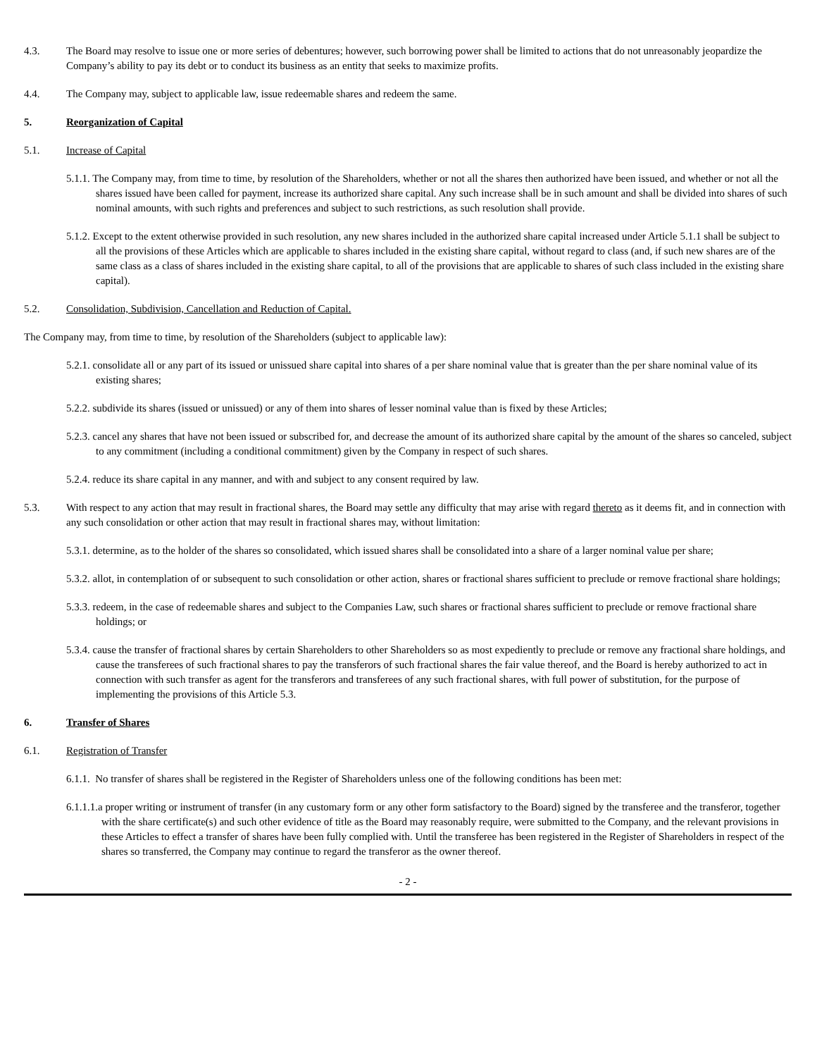4.3. The Board may resolve to issue one or more series of debentures; however, such borrowing power shall be limited to actions that do not unreasonably jeopardize the Company’s ability to pay its debt or to conduct its business as an entity that seeks to maximize profits.
4.4. The Company may, subject to applicable law, issue redeemable shares and redeem the same.
5. Reorganization of Capital
5.1. Increase of Capital
5.1.1. The Company may, from time to time, by resolution of the Shareholders, whether or not all the shares then authorized have been issued, and whether or not all the shares issued have been called for payment, increase its authorized share capital. Any such increase shall be in such amount and shall be divided into shares of such nominal amounts, with such rights and preferences and subject to such restrictions, as such resolution shall provide.
5.1.2. Except to the extent otherwise provided in such resolution, any new shares included in the authorized share capital increased under Article 5.1.1 shall be subject to all the provisions of these Articles which are applicable to shares included in the existing share capital, without regard to class (and, if such new shares are of the same class as a class of shares included in the existing share capital, to all of the provisions that are applicable to shares of such class included in the existing share capital).
5.2. Consolidation, Subdivision, Cancellation and Reduction of Capital.
The Company may, from time to time, by resolution of the Shareholders (subject to applicable law):
5.2.1. consolidate all or any part of its issued or unissued share capital into shares of a per share nominal value that is greater than the per share nominal value of its existing shares;
5.2.2. subdivide its shares (issued or unissued) or any of them into shares of lesser nominal value than is fixed by these Articles;
5.2.3. cancel any shares that have not been issued or subscribed for, and decrease the amount of its authorized share capital by the amount of the shares so canceled, subject to any commitment (including a conditional commitment) given by the Company in respect of such shares.
5.2.4. reduce its share capital in any manner, and with and subject to any consent required by law.
5.3. With respect to any action that may result in fractional shares, the Board may settle any difficulty that may arise with regard thereto as it deems fit, and in connection with any such consolidation or other action that may result in fractional shares may, without limitation:
5.3.1. determine, as to the holder of the shares so consolidated, which issued shares shall be consolidated into a share of a larger nominal value per share;
5.3.2. allot, in contemplation of or subsequent to such consolidation or other action, shares or fractional shares sufficient to preclude or remove fractional share holdings;
5.3.3. redeem, in the case of redeemable shares and subject to the Companies Law, such shares or fractional shares sufficient to preclude or remove fractional share holdings; or
5.3.4. cause the transfer of fractional shares by certain Shareholders to other Shareholders so as most expediently to preclude or remove any fractional share holdings, and cause the transferees of such fractional shares to pay the transferors of such fractional shares the fair value thereof, and the Board is hereby authorized to act in connection with such transfer as agent for the transferors and transferees of any such fractional shares, with full power of substitution, for the purpose of implementing the provisions of this Article 5.3.
6. Transfer of Shares
6.1. Registration of Transfer
6.1.1. No transfer of shares shall be registered in the Register of Shareholders unless one of the following conditions has been met:
6.1.1.1.a proper writing or instrument of transfer (in any customary form or any other form satisfactory to the Board) signed by the transferee and the transferor, together with the share certificate(s) and such other evidence of title as the Board may reasonably require, were submitted to the Company, and the relevant provisions in these Articles to effect a transfer of shares have been fully complied with. Until the transferee has been registered in the Register of Shareholders in respect of the shares so transferred, the Company may continue to regard the transferor as the owner thereof.
- 2 -